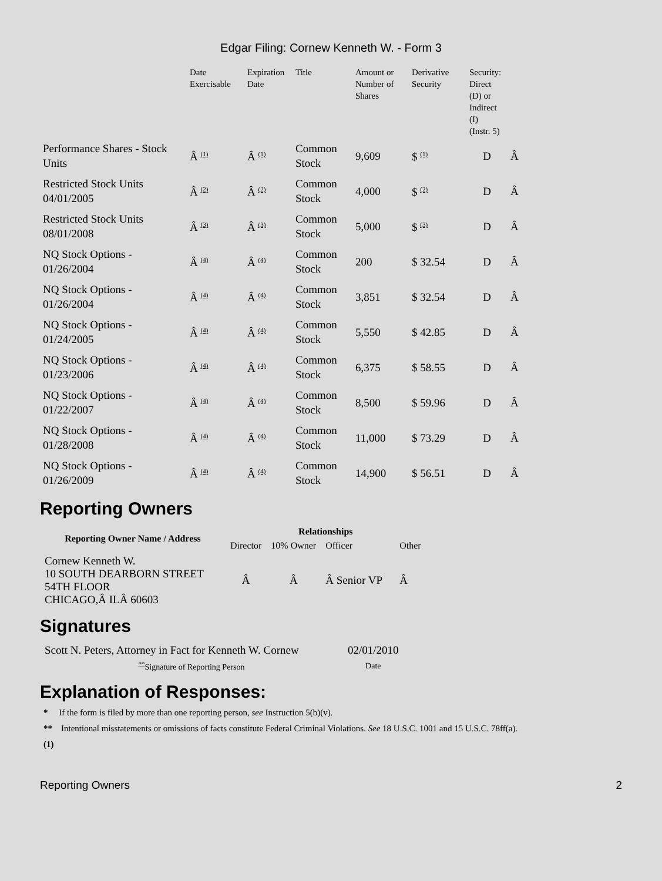Edgar Filing: Cornew Kenneth W. - Form 3
| | Date Exercisable | Expiration Date | Title | Amount or Number of Shares | Derivative Security | Security: Direct (D) or Indirect (I) (Instr. 5) | |
| --- | --- | --- | --- | --- | --- | --- | --- |
| Performance Shares - Stock Units | Â <sup>(1)</sup> | Â <sup>(1)</sup> | Common Stock | 9,609 | $ <sup>(1)</sup> | D | Â |
| Restricted Stock Units 04/01/2005 | Â <sup>(2)</sup> | Â <sup>(2)</sup> | Common Stock | 4,000 | $ <sup>(2)</sup> | D | Â |
| Restricted Stock Units 08/01/2008 | Â <sup>(3)</sup> | Â <sup>(3)</sup> | Common Stock | 5,000 | $ <sup>(3)</sup> | D | Â |
| NQ Stock Options - 01/26/2004 | Â <sup>(4)</sup> | Â <sup>(4)</sup> | Common Stock | 200 | $ 32.54 | D | Â |
| NQ Stock Options - 01/26/2004 | Â <sup>(4)</sup> | Â <sup>(4)</sup> | Common Stock | 3,851 | $ 32.54 | D | Â |
| NQ Stock Options - 01/24/2005 | Â <sup>(4)</sup> | Â <sup>(4)</sup> | Common Stock | 5,550 | $ 42.85 | D | Â |
| NQ Stock Options - 01/23/2006 | Â <sup>(4)</sup> | Â <sup>(4)</sup> | Common Stock | 6,375 | $ 58.55 | D | Â |
| NQ Stock Options - 01/22/2007 | Â <sup>(4)</sup> | Â <sup>(4)</sup> | Common Stock | 8,500 | $ 59.96 | D | Â |
| NQ Stock Options - 01/28/2008 | Â <sup>(4)</sup> | Â <sup>(4)</sup> | Common Stock | 11,000 | $ 73.29 | D | Â |
| NQ Stock Options - 01/26/2009 | Â <sup>(4)</sup> | Â <sup>(4)</sup> | Common Stock | 14,900 | $ 56.51 | D | Â |
Reporting Owners
| Reporting Owner Name / Address | Relationships | | | |
| --- | --- | --- | --- | --- |
| | Director | 10% Owner | Officer | Other |
| Cornew Kenneth W. 10 SOUTH DEARBORN STREET 54TH FLOOR CHICAGO,Â ILÂ 60603 | Â | Â | Â Senior VP | Â |
Signatures
| Scott N. Peters, Attorney in Fact for Kenneth W. Cornew | 02/01/2010 |
| <sup>**</sup> Signature of Reporting Person | Date |
Explanation of Responses:
* If the form is filed by more than one reporting person, see Instruction 5(b)(v).
** Intentional misstatements or omissions of facts constitute Federal Criminal Violations. See 18 U.S.C. 1001 and 15 U.S.C. 78ff(a).
(1)
Reporting Owners 2